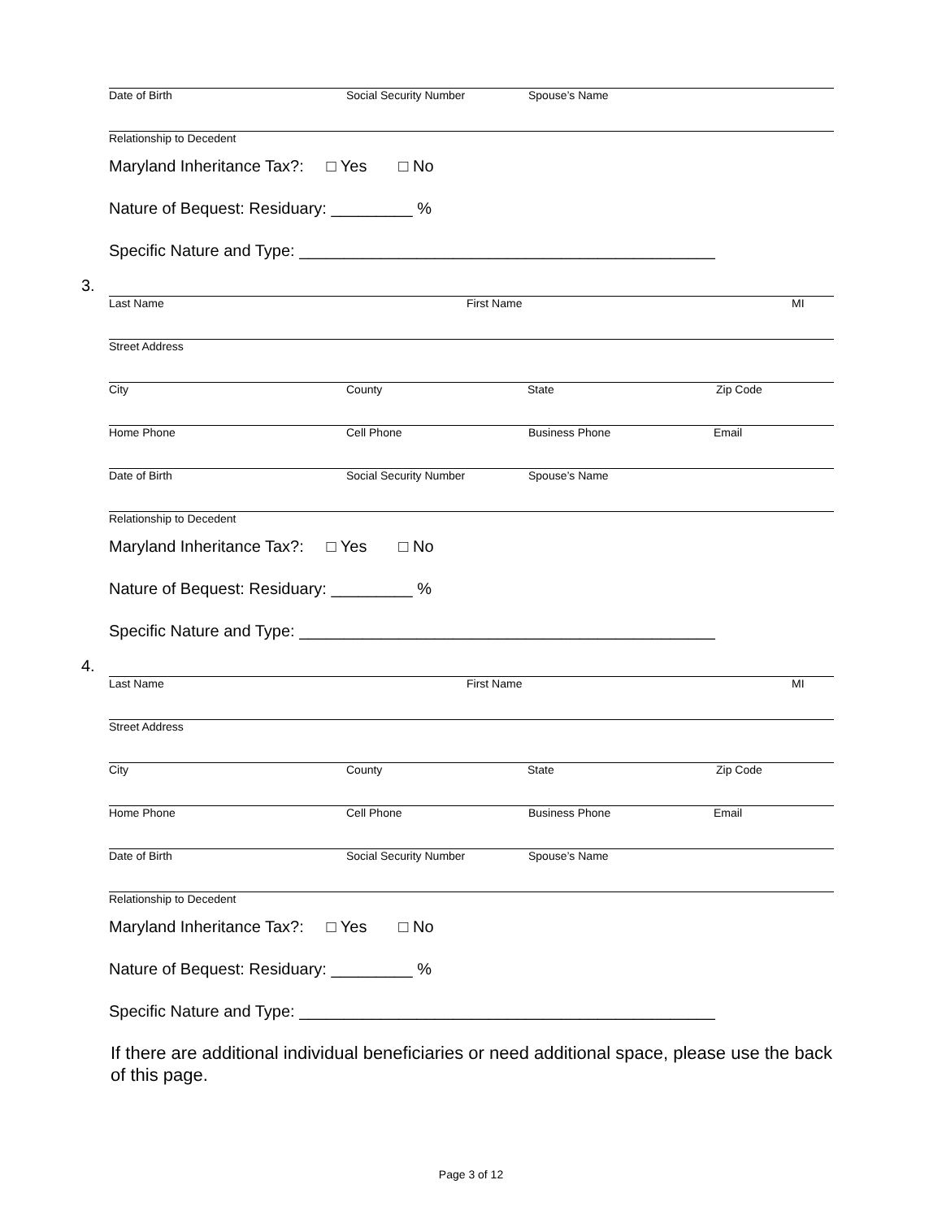Date of Birth Social Security Number Spouse’s Name
Relationship to Decedent
Maryland Inheritance Tax?: □ Yes □ No
Nature of Bequest: Residuary: _________ %
Specific Nature and Type: ______________________________________________
3.
Last Name First Name MI
Street Address
City County State Zip Code
Home Phone Cell Phone Business Phone Email
Date of Birth Social Security Number Spouse’s Name
Relationship to Decedent
Maryland Inheritance Tax?: □ Yes □ No
Nature of Bequest: Residuary: _________ %
Specific Nature and Type: ______________________________________________
4.
Last Name First Name MI
Street Address
City County State Zip Code
Home Phone Cell Phone Business Phone Email
Date of Birth Social Security Number Spouse’s Name
Relationship to Decedent
Maryland Inheritance Tax?: □ Yes □ No
Nature of Bequest: Residuary: _________ %
Specific Nature and Type: ______________________________________________
If there are additional individual beneficiaries or need additional space, please use the back of this page.
Page 3 of 12